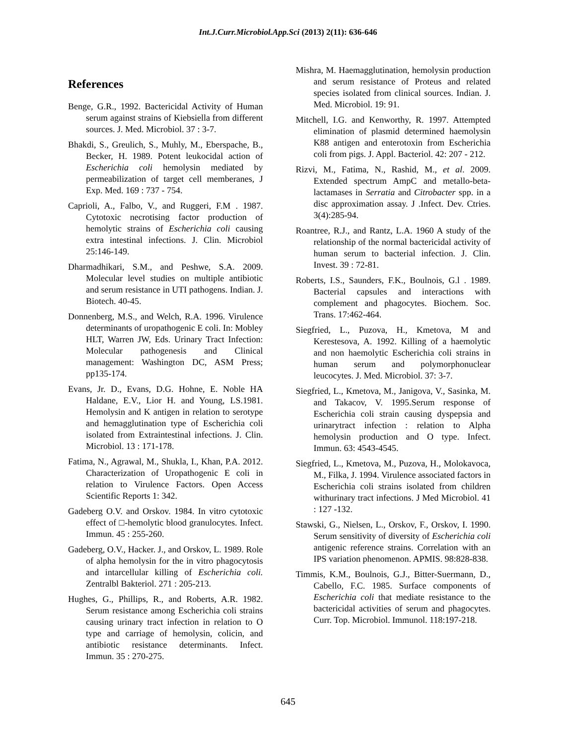Int.J.Curr.Microbiol.App.Sci (2013) 2(11): 636-646
References
Benge, G.R., 1992. Bactericidal Activity of Human serum against strains of Kiebsiella from different sources. J. Med. Microbiol. 37 : 3-7.
Bhakdi, S., Greulich, S., Muhly, M., Eberspache, B., Becker, H. 1989. Potent leukocidal action of Escherichia coli hemolysin mediated by permeabilization of target cell memberanes, J Exp. Med. 169 : 737 - 754.
Caprioli, A., Falbo, V., and Ruggeri, F.M . 1987. Cytotoxic necrotising factor production of hemolytic strains of Escherichia coli causing extra intestinal infections. J. Clin. Microbiol 25:146-149.
Dharmadhikari, S.M., and Peshwe, S.A. 2009. Molecular level studies on multiple antibiotic and serum resistance in UTI pathogens. Indian. J. Biotech. 40-45.
Donnenberg, M.S., and Welch, R.A. 1996. Virulence determinants of uropathogenic E coli. In: Mobley HLT, Warren JW, Eds. Urinary Tract Infection: Molecular pathogenesis and Clinical management: Washington DC, ASM Press; pp135-174.
Evans, Jr. D., Evans, D.G. Hohne, E. Noble HA Haldane, E.V., Lior H. and Young, LS.1981. Hemolysin and K antigen in relation to serotype and hemagglutination type of Escherichia coli isolated from Extraintestinal infections. J. Clin. Microbiol. 13 : 171-178.
Fatima, N., Agrawal, M., Shukla, I., Khan, P.A. 2012. Characterization of Uropathogenic E coli in relation to Virulence Factors. Open Access Scientific Reports 1: 342.
Gadeberg O.V. and Orskov. 1984. In vitro cytotoxic effect of □-hemolytic blood granulocytes. Infect. Immun. 45 : 255-260.
Gadeberg, O.V., Hacker. J., and Orskov, L. 1989. Role of alpha hemolysin for the in vitro phagocytosis and intarcellular killing of Escherichia coli. Zentralbl Bakteriol. 271 : 205-213.
Hughes, G., Phillips, R., and Roberts, A.R. 1982. Serum resistance among Escherichia coli strains causing urinary tract infection in relation to O type and carriage of hemolysin, colicin, and antibiotic resistance determinants. Infect. Immun. 35 : 270-275.
Mishra, M. Haemagglutination, hemolysin production and serum resistance of Proteus and related species isolated from clinical sources. Indian. J. Med. Microbiol. 19: 91.
Mitchell, I.G. and Kenworthy, R. 1997. Attempted elimination of plasmid determined haemolysin K88 antigen and enterotoxin from Escherichia coli from pigs. J. Appl. Bacteriol. 42: 207 - 212.
Rizvi, M., Fatima, N., Rashid, M., et al. 2009. Extended spectrum AmpC and metallo-beta-lactamases in Serratia and Citrobacter spp. in a disc approximation assay. J .Infect. Dev. Ctries. 3(4):285-94.
Roantree, R.J., and Rantz, L.A. 1960 A study of the relationship of the normal bactericidal activity of human serum to bacterial infection. J. Clin. Invest. 39 : 72-81.
Roberts, I.S., Saunders, F.K., Boulnois, G.l . 1989. Bacterial capsules and interactions with complement and phagocytes. Biochem. Soc. Trans. 17:462-464.
Siegfried, L., Puzova, H., Kmetova, M and Kerestesova, A. 1992. Killing of a haemolytic and non haemolytic Escherichia coli strains in human serum and polymorphonuclear leucocytes. J. Med. Microbiol. 37: 3-7.
Siegfried, L., Kmetova, M., Janigova, V., Sasinka, M. and Takacov, V. 1995.Serum response of Escherichia coli strain causing dyspepsia and urinarytract infection : relation to Alpha hemolysin production and O type. Infect. Immun. 63: 4543-4545.
Siegfried, L., Kmetova, M., Puzova, H., Molokavoca, M., Filka, J. 1994. Virulence associated factors in Escherichia coli strains isolated from children withurinary tract infections. J Med Microbiol. 41 : 127 -132.
Stawski, G., Nielsen, L., Orskov, F., Orskov, I. 1990. Serum sensitivity of diversity of Escherichia coli antigenic reference strains. Correlation with an IPS variation phenomenon. APMIS. 98:828-838.
Timmis, K.M., Boulnois, G.J., Bitter-Suermann, D., Cabello, F.C. 1985. Surface components of Escherichia coli that mediate resistance to the bactericidal activities of serum and phagocytes. Curr. Top. Microbiol. Immunol. 118:197-218.
645